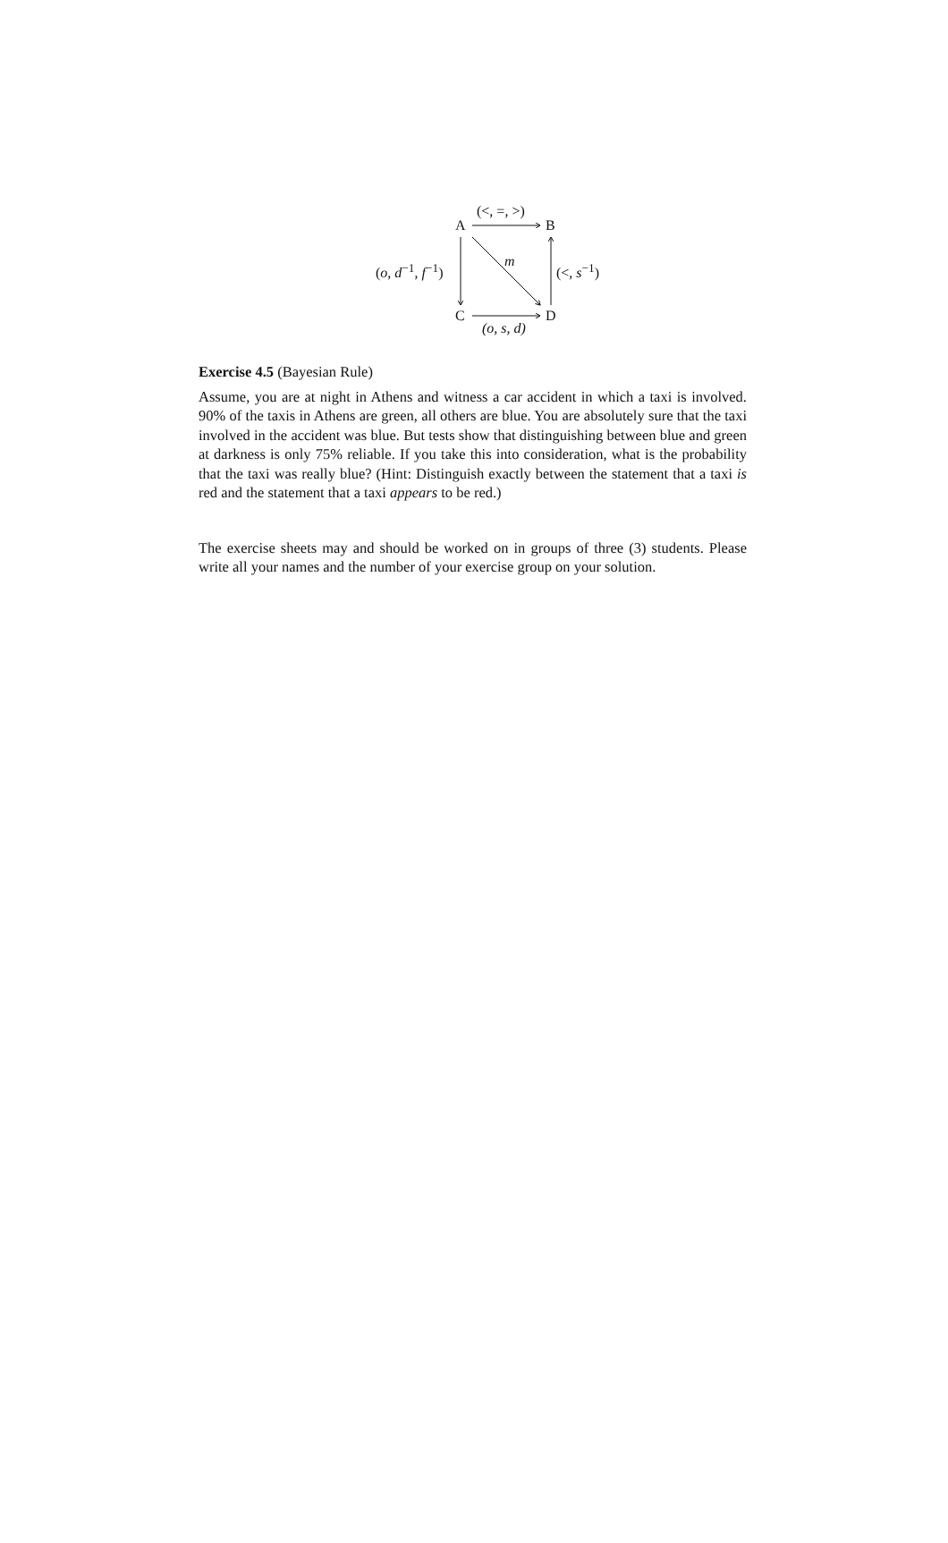A B
C D
(<, =, >)
(o, s, d)
(o, d<sup>−1</sup>, f<sup>−1</sup>) (<, s<sup>−1</sup>) m
Exercise 4.5 (Bayesian Rule)
Assume, you are at night in Athens and witness a car accident in which a taxi is involved. 90% of the taxis in Athens are green, all others are blue. You are absolutely sure that the taxi involved in the accident was blue. But tests show that distinguishing between blue and green at darkness is only 75% reliable. If you take this into consideration, what is the probability that the taxi was really blue? (Hint: Distinguish exactly between the statement that a taxi is red and the statement that a taxi appears to be red.)
The exercise sheets may and should be worked on in groups of three (3) students. Please write all your names and the number of your exercise group on your solution.